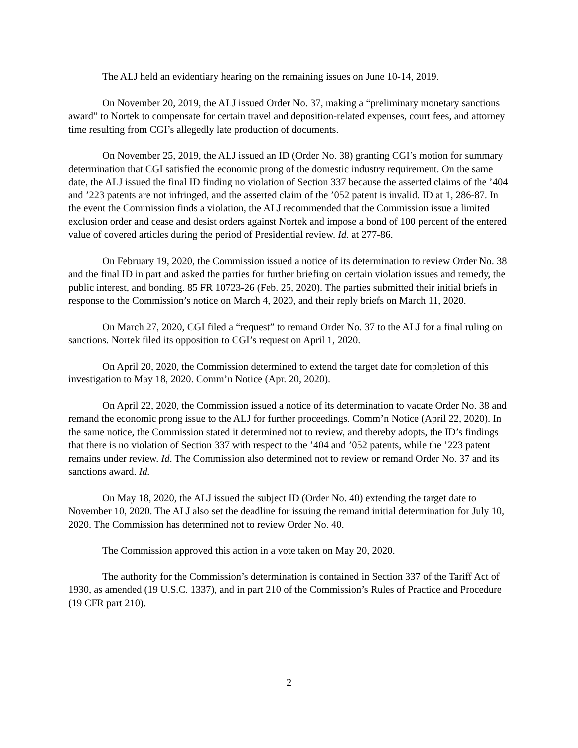The ALJ held an evidentiary hearing on the remaining issues on June 10-14, 2019.
On November 20, 2019, the ALJ issued Order No. 37, making a “preliminary monetary sanctions award” to Nortek to compensate for certain travel and deposition-related expenses, court fees, and attorney time resulting from CGI’s allegedly late production of documents.
On November 25, 2019, the ALJ issued an ID (Order No. 38) granting CGI’s motion for summary determination that CGI satisfied the economic prong of the domestic industry requirement. On the same date, the ALJ issued the final ID finding no violation of Section 337 because the asserted claims of the ’404 and ’223 patents are not infringed, and the asserted claim of the ’052 patent is invalid. ID at 1, 286-87. In the event the Commission finds a violation, the ALJ recommended that the Commission issue a limited exclusion order and cease and desist orders against Nortek and impose a bond of 100 percent of the entered value of covered articles during the period of Presidential review. Id. at 277-86.
On February 19, 2020, the Commission issued a notice of its determination to review Order No. 38 and the final ID in part and asked the parties for further briefing on certain violation issues and remedy, the public interest, and bonding. 85 FR 10723-26 (Feb. 25, 2020). The parties submitted their initial briefs in response to the Commission’s notice on March 4, 2020, and their reply briefs on March 11, 2020.
On March 27, 2020, CGI filed a “request” to remand Order No. 37 to the ALJ for a final ruling on sanctions. Nortek filed its opposition to CGI’s request on April 1, 2020.
On April 20, 2020, the Commission determined to extend the target date for completion of this investigation to May 18, 2020. Comm’n Notice (Apr. 20, 2020).
On April 22, 2020, the Commission issued a notice of its determination to vacate Order No. 38 and remand the economic prong issue to the ALJ for further proceedings. Comm’n Notice (April 22, 2020). In the same notice, the Commission stated it determined not to review, and thereby adopts, the ID’s findings that there is no violation of Section 337 with respect to the ’404 and ’052 patents, while the ’223 patent remains under review. Id. The Commission also determined not to review or remand Order No. 37 and its sanctions award. Id.
On May 18, 2020, the ALJ issued the subject ID (Order No. 40) extending the target date to November 10, 2020. The ALJ also set the deadline for issuing the remand initial determination for July 10, 2020. The Commission has determined not to review Order No. 40.
The Commission approved this action in a vote taken on May 20, 2020.
The authority for the Commission’s determination is contained in Section 337 of the Tariff Act of 1930, as amended (19 U.S.C. 1337), and in part 210 of the Commission’s Rules of Practice and Procedure (19 CFR part 210).
2